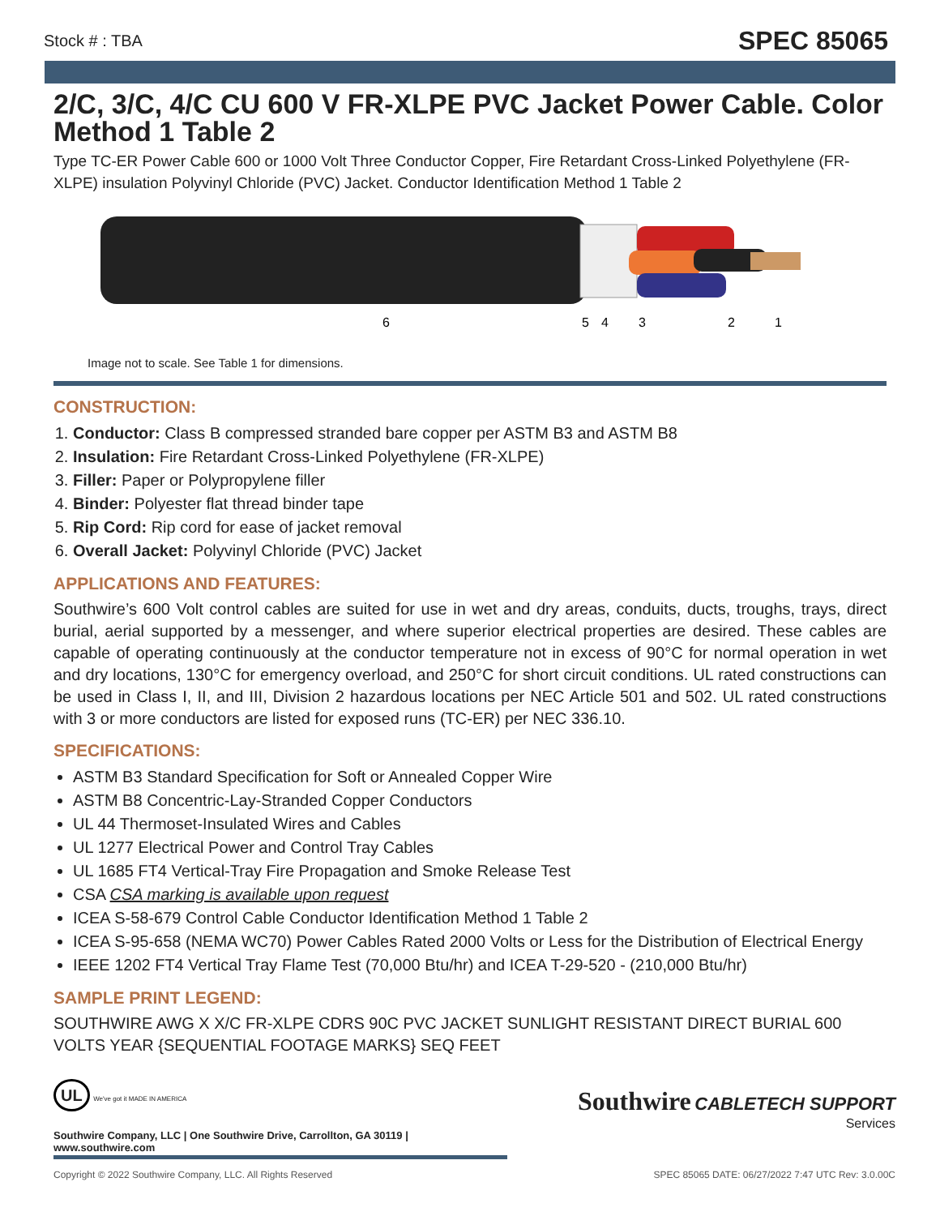Stock # : TBA SPEC 85065
2/C, 3/C, 4/C CU 600 V FR-XLPE PVC Jacket Power Cable. Color Method 1 Table 2
Type TC-ER Power Cable 600 or 1000 Volt Three Conductor Copper, Fire Retardant Cross-Linked Polyethylene (FR-XLPE) insulation Polyvinyl Chloride (PVC) Jacket. Conductor Identification Method 1 Table 2
6
5
4
3
2
1
Image not to scale. See Table 1 for dimensions.
CONSTRUCTION:
1. Conductor: Class B compressed stranded bare copper per ASTM B3 and ASTM B8
2. Insulation: Fire Retardant Cross-Linked Polyethylene (FR-XLPE)
3. Filler: Paper or Polypropylene filler
4. Binder: Polyester flat thread binder tape
5. Rip Cord: Rip cord for ease of jacket removal
6. Overall Jacket: Polyvinyl Chloride (PVC) Jacket
APPLICATIONS AND FEATURES:
Southwire’s 600 Volt control cables are suited for use in wet and dry areas, conduits, ducts, troughs, trays, direct burial, aerial supported by a messenger, and where superior electrical properties are desired. These cables are capable of operating continuously at the conductor temperature not in excess of 90°C for normal operation in wet and dry locations, 130°C for emergency overload, and 250°C for short circuit conditions. UL rated constructions can be used in Class I, II, and III, Division 2 hazardous locations per NEC Article 501 and 502. UL rated constructions with 3 or more conductors are listed for exposed runs (TC-ER) per NEC 336.10.
SPECIFICATIONS:
ASTM B3 Standard Specification for Soft or Annealed Copper Wire
ASTM B8 Concentric-Lay-Stranded Copper Conductors
UL 44 Thermoset-Insulated Wires and Cables
UL 1277 Electrical Power and Control Tray Cables
UL 1685 FT4 Vertical-Tray Fire Propagation and Smoke Release Test
CSA CSA marking is available upon request
ICEA S-58-679 Control Cable Conductor Identification Method 1 Table 2
ICEA S-95-658 (NEMA WC70) Power Cables Rated 2000 Volts or Less for the Distribution of Electrical Energy
IEEE 1202 FT4 Vertical Tray Flame Test (70,000 Btu/hr) and ICEA T-29-520 - (210,000 Btu/hr)
SAMPLE PRINT LEGEND:
SOUTHWIRE AWG X X/C FR-XLPE CDRS 90C PVC JACKET SUNLIGHT RESISTANT DIRECT BURIAL 600 VOLTS YEAR {SEQUENTIAL FOOTAGE MARKS} SEQ FEET
UL We've got it MADE IN AMERICA
Southwire Company, LLC | One Southwire Drive, Carrollton, GA 30119 | www.southwire.com
Southwire CABLETECH SUPPORT
Services
Copyright © 2022 Southwire Company, LLC. All Rights Reserved SPEC 85065 DATE: 06/27/2022 7:47 UTC Rev: 3.0.00C